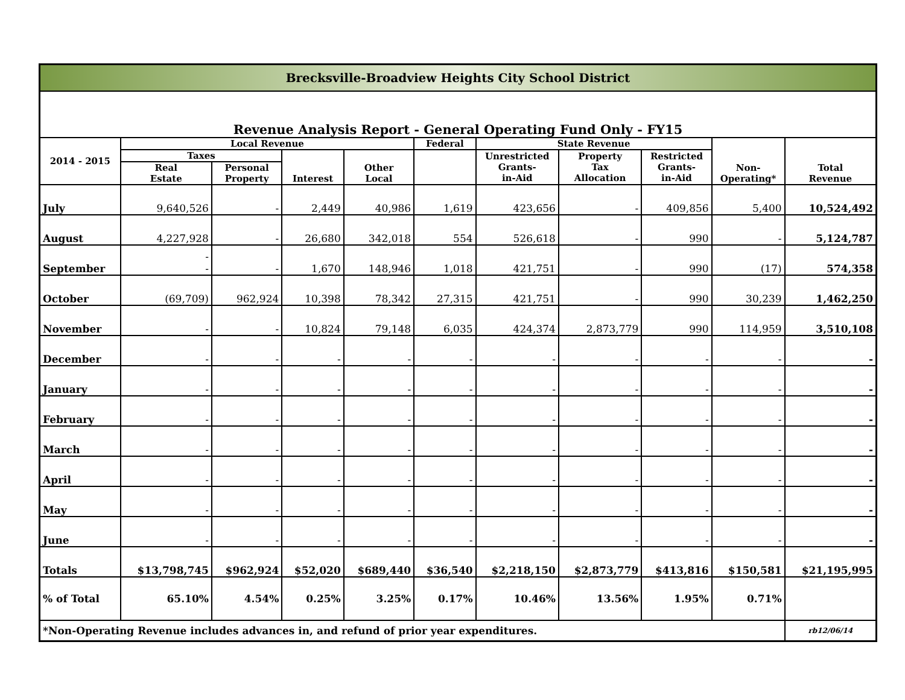| Brecksville-Broadview Heights City School District | | | | | | | | | | |
| Revenue Analysis Report - General Operating Fund Only - FY15 | | | | | | | | | | |
| 2014 - 2015 | Local Revenue | | | | Federal | State Revenue | | | Non- Operating* | Total Revenue |
| | Taxes | | Interest | Other Local | | Unrestricted Grants- in-Aid | Property Tax Allocation | Restricted Grants- in-Aid | | |
| | Real Estate | Personal Property | | | | | | | | |
| July | 9,640,526 | - | 2,449 | 40,986 | 1,619 | 423,656 | - | 409,856 | 5,400 | 10,524,492 |
| August | 4,227,928 | - | 26,680 | 342,018 | 554 | 526,618 | - | 990 | - | 5,124,787 |
| September | - - | - | 1,670 | 148,946 | 1,018 | 421,751 | - | 990 | (17) | 574,358 |
| October | (69,709) | 962,924 | 10,398 | 78,342 | 27,315 | 421,751 | - | 990 | 30,239 | 1,462,250 |
| November | - | - | 10,824 | 79,148 | 6,035 | 424,374 | 2,873,779 | 990 | 114,959 | 3,510,108 |
| December | - | - | - | - | - | - | - | - | - | - |
| January | - | - | - | - | - | - | - | - | - | - |
| February | - | - | - | - | - | - | - | - | - | - |
| March | - | - | - | - | - | - | - | - | - | - |
| April | - | - | - | - | - | - | - | - | - | - |
| May | - | - | - | - | - | - | - | - | - | - |
| June | - | - | - | - | - | - | - | - | - | - |
| Totals | $13,798,745 | $962,924 | $52,020 | $689,440 | $36,540 | $2,218,150 | $2,873,779 | $413,816 | $150,581 | $21,195,995 |
| % of Total | 65.10% | 4.54% | 0.25% | 3.25% | 0.17% | 10.46% | 13.56% | 1.95% | 0.71% | |
| *Non-Operating Revenue includes advances in, and refund of prior year expenditures. | | | | | | | | | | rb12/06/14 |